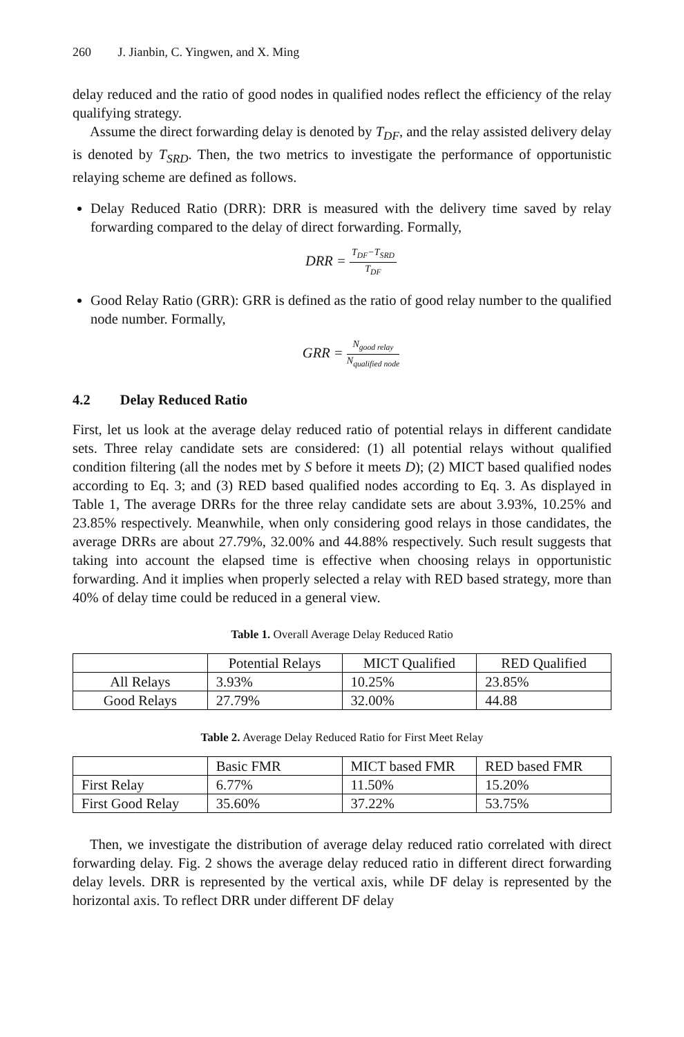260 J. Jianbin, C. Yingwen, and X. Ming
delay reduced and the ratio of good nodes in qualified nodes reflect the efficiency of the relay qualifying strategy.
Assume the direct forwarding delay is denoted by T<sub>DF</sub>, and the relay assisted delivery delay is denoted by T<sub>SRD</sub>. Then, the two metrics to investigate the performance of opportunistic relaying scheme are defined as follows.
Delay Reduced Ratio (DRR): DRR is measured with the delivery time saved by relay forwarding compared to the delay of direct forwarding. Formally,
DRR =
T<sub>DF</sub>−T<sub>SRD</sub>
T<sub>DF</sub>
Good Relay Ratio (GRR): GRR is defined as the ratio of good relay number to the qualified node number. Formally,
GRR =
N<sub>good relay</sub>
N<sub>qualified node</sub>
4.2 Delay Reduced Ratio
First, let us look at the average delay reduced ratio of potential relays in different candidate sets. Three relay candidate sets are considered: (1) all potential relays without qualified condition filtering (all the nodes met by S before it meets D); (2) MICT based qualified nodes according to Eq. 3; and (3) RED based qualified nodes according to Eq. 3. As displayed in Table 1, The average DRRs for the three relay candidate sets are about 3.93%, 10.25% and 23.85% respectively. Meanwhile, when only considering good relays in those candidates, the average DRRs are about 27.79%, 32.00% and 44.88% respectively. Such result suggests that taking into account the elapsed time is effective when choosing relays in opportunistic forwarding. And it implies when properly selected a relay with RED based strategy, more than 40% of delay time could be reduced in a general view.
Table 1. Overall Average Delay Reduced Ratio
| | Potential Relays | MICT Qualified | RED Qualified |
| All Relays | 3.93% | 10.25% | 23.85% |
| Good Relays | 27.79% | 32.00% | 44.88 |
Table 2. Average Delay Reduced Ratio for First Meet Relay
| | Basic FMR | MICT based FMR | RED based FMR |
| First Relay | 6.77% | 11.50% | 15.20% |
| First Good Relay | 35.60% | 37.22% | 53.75% |
Then, we investigate the distribution of average delay reduced ratio correlated with direct forwarding delay. Fig. 2 shows the average delay reduced ratio in different direct forwarding delay levels. DRR is represented by the vertical axis, while DF delay is represented by the horizontal axis. To reflect DRR under different DF delay